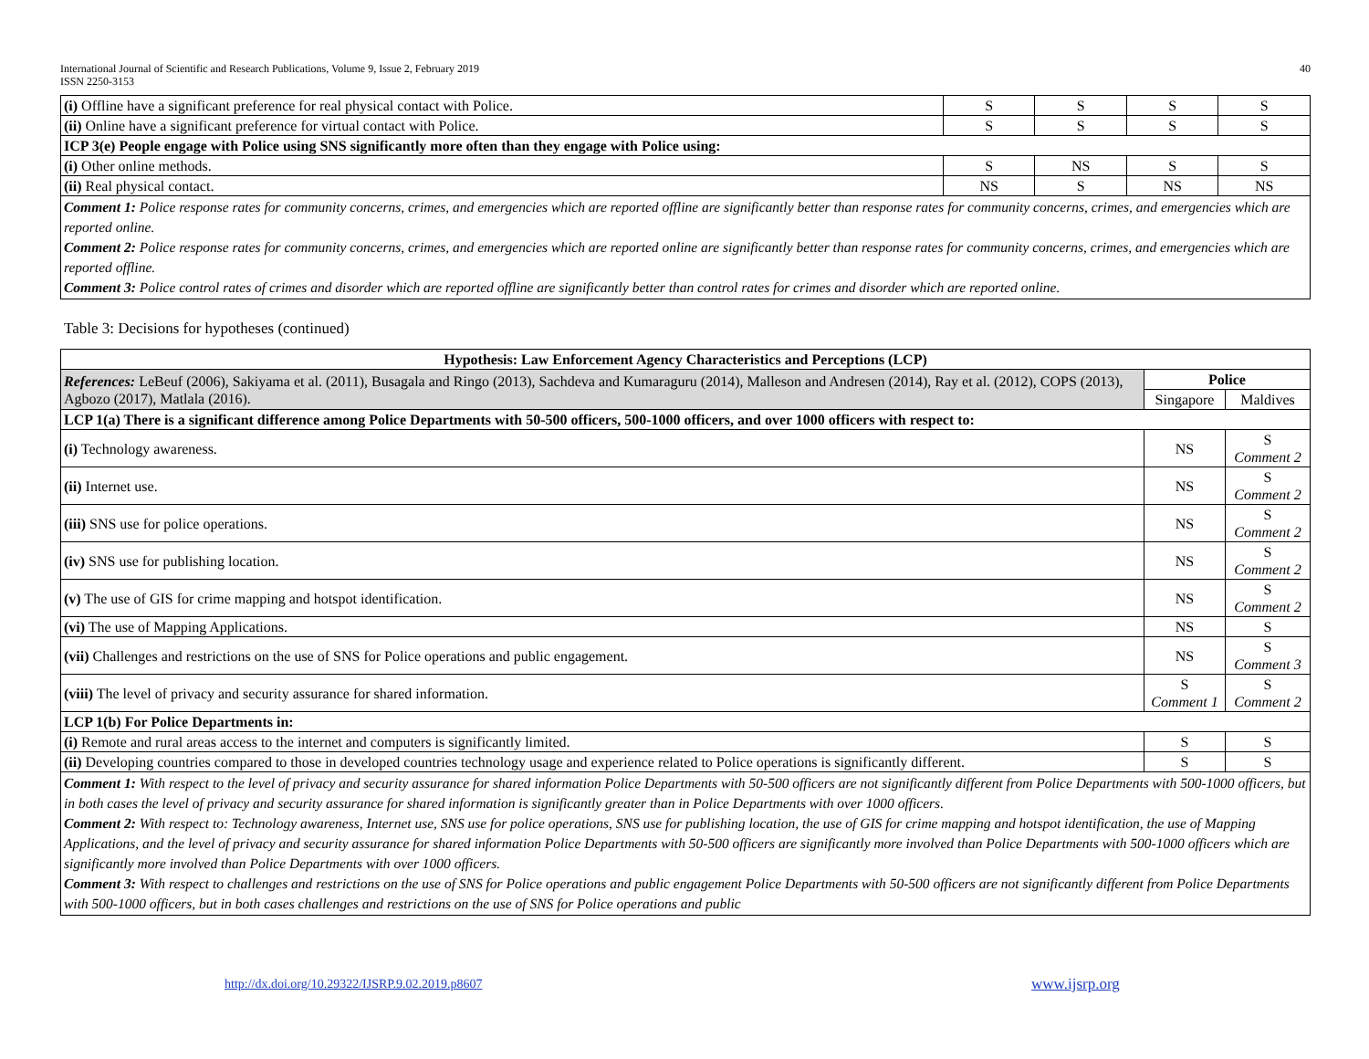International Journal of Scientific and Research Publications, Volume 9, Issue 2, February 2019
ISSN 2250-3153
40
| (i) Offline have a significant preference for real physical contact with Police. | S | S | S | S |
| (ii) Online have a significant preference for virtual contact with Police. | S | S | S | S |
| ICP 3(e) People engage with Police using SNS significantly more often than they engage with Police using: | | | | |
| (i) Other online methods. | S | NS | S | S |
| (ii) Real physical contact. | NS | S | NS | NS |
| Comment 1: Police response rates for community concerns, crimes, and emergencies which are reported offline are significantly better than response rates for community concerns, crimes, and emergencies which are reported online. Comment 2: Police response rates for community concerns, crimes, and emergencies which are reported online are significantly better than response rates for community concerns, crimes, and emergencies which are reported offline. Comment 3: Police control rates of crimes and disorder which are reported offline are significantly better than control rates for crimes and disorder which are reported online. | | | | |
Table 3: Decisions for hypotheses (continued)
| Hypothesis: Law Enforcement Agency Characteristics and Perceptions (LCP) | | |
| --- | --- | --- |
| References: LeBeuf (2006), Sakiyama et al. (2011), Busagala and Ringo (2013), Sachdeva and Kumaraguru (2014), Malleson and Andresen (2014), Ray et al. (2012), COPS (2013), Agbozo (2017), Matlala (2016). | Police | |
| | Singapore | Maldives |
| LCP 1(a) There is a significant difference among Police Departments with 50-500 officers, 500-1000 officers, and over 1000 officers with respect to: | | |
| (i) Technology awareness. | NS | S Comment 2 |
| (ii) Internet use. | NS | S Comment 2 |
| (iii) SNS use for police operations. | NS | S Comment 2 |
| (iv) SNS use for publishing location. | NS | S Comment 2 |
| (v) The use of GIS for crime mapping and hotspot identification. | NS | S Comment 2 |
| (vi) The use of Mapping Applications. | NS | S |
| (vii) Challenges and restrictions on the use of SNS for Police operations and public engagement. | NS | S Comment 3 |
| (viii) The level of privacy and security assurance for shared information. | S Comment 1 | S Comment 2 |
| LCP 1(b) For Police Departments in: | | |
| (i) Remote and rural areas access to the internet and computers is significantly limited. | S | S |
| (ii) Developing countries compared to those in developed countries technology usage and experience related to Police operations is significantly different. | S | S |
| Comment 1: With respect to the level of privacy and security assurance for shared information Police Departments with 50-500 officers are not significantly different from Police Departments with 500-1000 officers, but in both cases the level of privacy and security assurance for shared information is significantly greater than in Police Departments with over 1000 officers. Comment 2: With respect to: Technology awareness, Internet use, SNS use for police operations, SNS use for publishing location, the use of GIS for crime mapping and hotspot identification, the use of Mapping Applications, and the level of privacy and security assurance for shared information Police Departments with 50-500 officers are significantly more involved than Police Departments with 500-1000 officers which are significantly more involved than Police Departments with over 1000 officers. Comment 3: With respect to challenges and restrictions on the use of SNS for Police operations and public engagement Police Departments with 50-500 officers are not significantly different from Police Departments with 500-1000 officers, but in both cases challenges and restrictions on the use of SNS for Police operations and public | | |
http://dx.doi.org/10.29322/IJSRP.9.02.2019.p8607
www.ijsrp.org